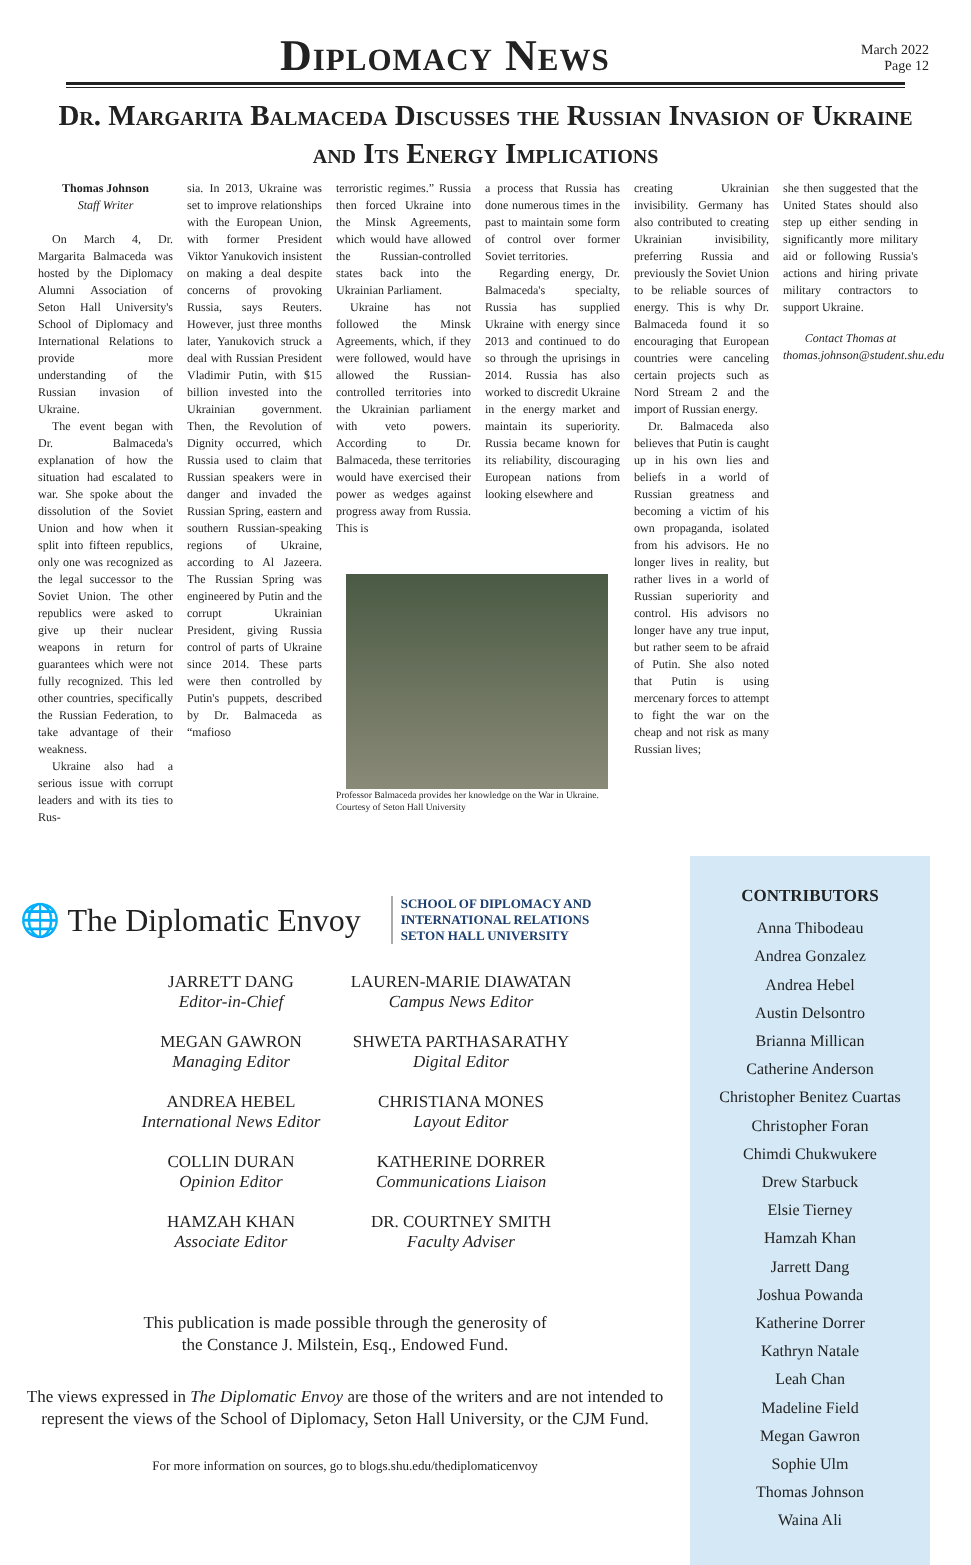Diplomacy News
March 2022
Page 12
Dr. Margarita Balmaceda Discusses the Russian Invasion of Ukraine and Its Energy Implications
Thomas Johnson
Staff Writer
On March 4, Dr. Margarita Balmaceda was hosted by the Diplomacy Alumni Association of Seton Hall University's School of Diplomacy and International Relations to provide more understanding of the Russian invasion of Ukraine.
The event began with Dr. Balmaceda's explanation of how the situation had escalated to war. She spoke about the dissolution of the Soviet Union and how when it split into fifteen republics, only one was recognized as the legal successor to the Soviet Union. The other republics were asked to give up their nuclear weapons in return for guarantees which were not fully recognized. This led other countries, specifically the Russian Federation, to take advantage of their weakness.
Ukraine also had a serious issue with corrupt leaders and with its ties to Rus-
sia. In 2013, Ukraine was set to improve relationships with the European Union, with former President Viktor Yanukovich insistent on making a deal despite concerns of provoking Russia, says Reuters. However, just three months later, Yanukovich struck a deal with Russian President Vladimir Putin, with $15 billion invested into the Ukrainian government. Then, the Revolution of Dignity occurred, which Russia used to claim that Russian speakers were in danger and invaded the Russian Spring, eastern and southern Russian-speaking regions of Ukraine, according to Al Jazeera. The Russian Spring was engineered by Putin and the corrupt Ukrainian President, giving Russia control of parts of Ukraine since 2014. These parts were then controlled by Putin's puppets, described by Dr. Balmaceda as “mafioso
terroristic regimes.” Russia then forced Ukraine into the Minsk Agreements, which would have allowed the Russian-controlled states back into the Ukrainian Parliament.
Ukraine has not followed the Minsk Agreements, which, if they were followed, would have allowed the Russian-controlled territories into the Ukrainian parliament with veto powers. According to Dr. Balmaceda, these territories would have exercised their power as wedges against progress away from Russia. This is
a process that Russia has done numerous times in the past to maintain some form of control over former Soviet territories.
Regarding energy, Dr. Balmaceda's specialty, Russia has supplied Ukraine with energy since 2013 and continued to do so through the uprisings in 2014. Russia has also worked to discredit Ukraine in the energy market and maintain its superiority. Russia became known for its reliability, discouraging European nations from looking elsewhere and
Professor Balmaceda provides her knowledge on the War in Ukraine.
Courtesy of Seton Hall University
creating Ukrainian invisibility. Germany has also contributed to creating Ukrainian invisibility, preferring Russia and previously the Soviet Union to be reliable sources of energy. This is why Dr. Balmaceda found it so encouraging that European countries were canceling certain projects such as Nord Stream 2 and the import of Russian energy.
Dr. Balmaceda also believes that Putin is caught up in his own lies and beliefs in a world of Russian greatness and becoming a victim of his own propaganda, isolated from his advisors. He no longer lives in reality, but rather lives in a world of Russian superiority and control. His advisors no longer have any true input, but rather seem to be afraid of Putin. She also noted that Putin is using mercenary forces to attempt to fight the war on the cheap and not risk as many Russian lives;
she then suggested that the United States should also step up either sending in significantly more military aid or following Russia's actions and hiring private military contractors to support Ukraine.
Contact Thomas at thomas.johnson@student.shu.edu
🌐 The Diplomatic Envoy
SCHOOL OF DIPLOMACY AND
INTERNATIONAL RELATIONS
SETON HALL UNIVERSITY
JARRETT DANG
Editor-in-Chief
LAUREN-MARIE DIAWATAN
Campus News Editor
MEGAN GAWRON
Managing Editor
SHWETA PARTHASARATHY
Digital Editor
ANDREA HEBEL
International News Editor
CHRISTIANA MONES
Layout Editor
COLLIN DURAN
Opinion Editor
KATHERINE DORRER
Communications Liaison
HAMZAH KHAN
Associate Editor
DR. COURTNEY SMITH
Faculty Adviser
This publication is made possible through the generosity of
the Constance J. Milstein, Esq., Endowed Fund.
The views expressed in The Diplomatic Envoy are those of the writers and are not intended to represent the views of the School of Diplomacy, Seton Hall University, or the CJM Fund.
For more information on sources, go to blogs.shu.edu/thediplomaticenvoy
CONTRIBUTORS
Anna Thibodeau
Andrea Gonzalez
Andrea Hebel
Austin Delsontro
Brianna Millican
Catherine Anderson
Christopher Benitez Cuartas
Christopher Foran
Chimdi Chukwukere
Drew Starbuck
Elsie Tierney
Hamzah Khan
Jarrett Dang
Joshua Powanda
Katherine Dorrer
Kathryn Natale
Leah Chan
Madeline Field
Megan Gawron
Sophie Ulm
Thomas Johnson
Waina Ali